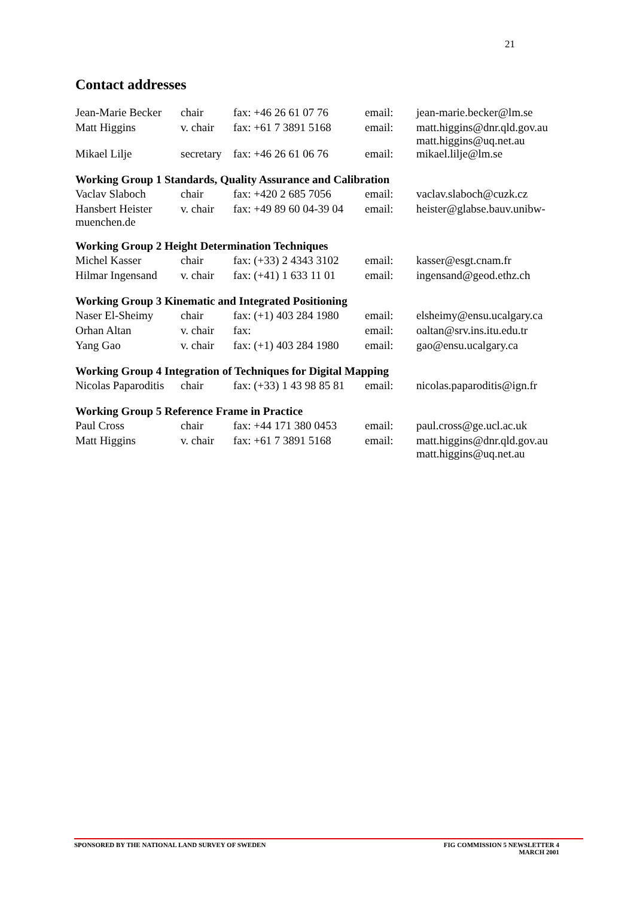21
Contact addresses
| Jean-Marie Becker | chair | fax: +46 26 61 07 76 | email: | jean-marie.becker@lm.se |
| Matt Higgins | v. chair | fax: +61 7 3891 5168 | email: | matt.higgins@dnr.qld.gov.au matt.higgins@uq.net.au |
| Mikael Lilje | secretary | fax: +46 26 61 06 76 | email: | mikael.lilje@lm.se |
Working Group 1 Standards, Quality Assurance and Calibration
| Vaclav Slaboch | chair | fax: +420 2 685 7056 | email: | vaclav.slaboch@cuzk.cz |
| Hansbert Heister muenchen.de | v. chair | fax: +49 89 60 04-39 04 | email: | heister@glabse.bauv.unibw- |
Working Group 2 Height Determination Techniques
| Michel Kasser | chair | fax: (+33) 2 4343 3102 | email: | kasser@esgt.cnam.fr |
| Hilmar Ingensand | v. chair | fax: (+41) 1 633 11 01 | email: | ingensand@geod.ethz.ch |
Working Group 3 Kinematic and Integrated Positioning
| Naser El-Sheimy | chair | fax: (+1) 403 284 1980 | email: | elsheimy@ensu.ucalgary.ca |
| Orhan Altan | v. chair | fax: | email: | oaltan@srv.ins.itu.edu.tr |
| Yang Gao | v. chair | fax: (+1) 403 284 1980 | email: | gao@ensu.ucalgary.ca |
Working Group 4 Integration of Techniques for Digital Mapping
| Nicolas Paparoditis | chair | fax: (+33) 1 43 98 85 81 | email: | nicolas.paparoditis@ign.fr |
Working Group 5 Reference Frame in Practice
| Paul Cross | chair | fax: +44 171 380 0453 | email: | paul.cross@ge.ucl.ac.uk |
| Matt Higgins | v. chair | fax: +61 7 3891 5168 | email: | matt.higgins@dnr.qld.gov.au matt.higgins@uq.net.au |
SPONSORED BY THE NATIONAL LAND SURVEY OF SWEDEN FIG COMMISSION 5 NEWSLETTER 4
MARCH 2001